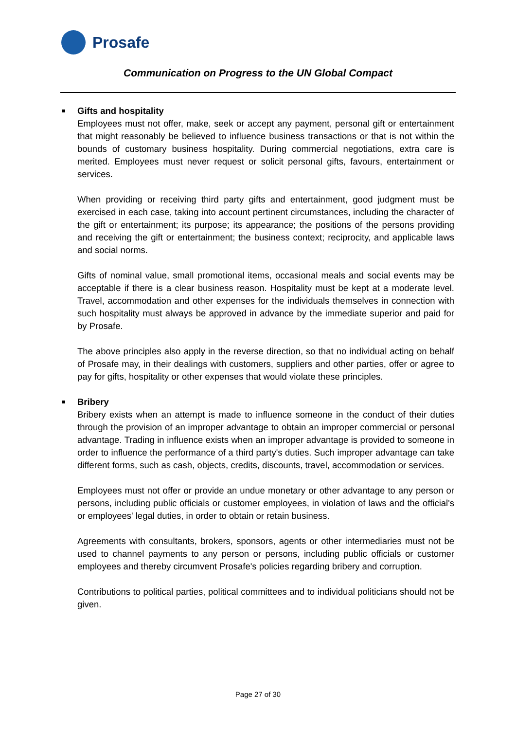Prosafe
Communication on Progress to the UN Global Compact
Gifts and hospitality
Employees must not offer, make, seek or accept any payment, personal gift or entertainment that might reasonably be believed to influence business transactions or that is not within the bounds of customary business hospitality. During commercial negotiations, extra care is merited. Employees must never request or solicit personal gifts, favours, entertainment or services.
When providing or receiving third party gifts and entertainment, good judgment must be exercised in each case, taking into account pertinent circumstances, including the character of the gift or entertainment; its purpose; its appearance; the positions of the persons providing and receiving the gift or entertainment; the business context; reciprocity, and applicable laws and social norms.
Gifts of nominal value, small promotional items, occasional meals and social events may be acceptable if there is a clear business reason. Hospitality must be kept at a moderate level. Travel, accommodation and other expenses for the individuals themselves in connection with such hospitality must always be approved in advance by the immediate superior and paid for by Prosafe.
The above principles also apply in the reverse direction, so that no individual acting on behalf of Prosafe may, in their dealings with customers, suppliers and other parties, offer or agree to pay for gifts, hospitality or other expenses that would violate these principles.
Bribery
Bribery exists when an attempt is made to influence someone in the conduct of their duties through the provision of an improper advantage to obtain an improper commercial or personal advantage. Trading in influence exists when an improper advantage is provided to someone in order to influence the performance of a third party's duties. Such improper advantage can take different forms, such as cash, objects, credits, discounts, travel, accommodation or services.
Employees must not offer or provide an undue monetary or other advantage to any person or persons, including public officials or customer employees, in violation of laws and the official's or employees' legal duties, in order to obtain or retain business.
Agreements with consultants, brokers, sponsors, agents or other intermediaries must not be used to channel payments to any person or persons, including public officials or customer employees and thereby circumvent Prosafe's policies regarding bribery and corruption.
Contributions to political parties, political committees and to individual politicians should not be given.
Page 27 of 30